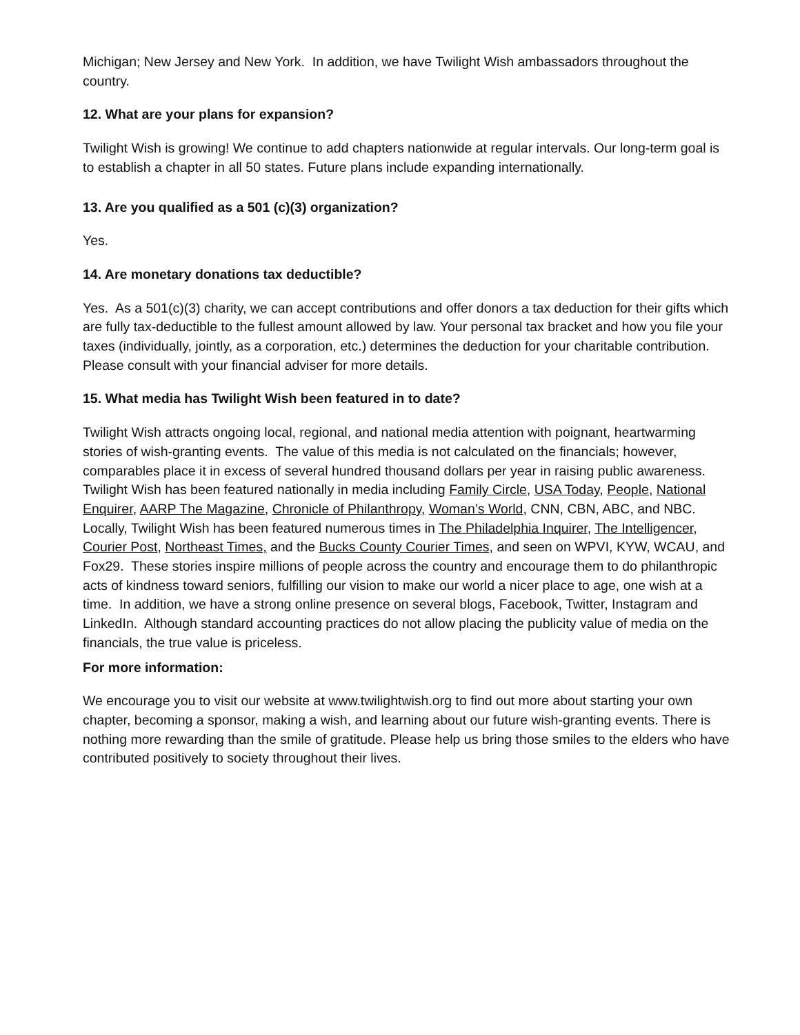Michigan; New Jersey and New York. In addition, we have Twilight Wish ambassadors throughout the country.
12. What are your plans for expansion?
Twilight Wish is growing! We continue to add chapters nationwide at regular intervals. Our long-term goal is to establish a chapter in all 50 states. Future plans include expanding internationally.
13. Are you qualified as a 501 (c)(3) organization?
Yes.
14. Are monetary donations tax deductible?
Yes. As a 501(c)(3) charity, we can accept contributions and offer donors a tax deduction for their gifts which are fully tax-deductible to the fullest amount allowed by law. Your personal tax bracket and how you file your taxes (individually, jointly, as a corporation, etc.) determines the deduction for your charitable contribution. Please consult with your financial adviser for more details.
15. What media has Twilight Wish been featured in to date?
Twilight Wish attracts ongoing local, regional, and national media attention with poignant, heartwarming stories of wish-granting events. The value of this media is not calculated on the financials; however, comparables place it in excess of several hundred thousand dollars per year in raising public awareness. Twilight Wish has been featured nationally in media including Family Circle, USA Today, People, National Enquirer, AARP The Magazine, Chronicle of Philanthropy, Woman’s World, CNN, CBN, ABC, and NBC. Locally, Twilight Wish has been featured numerous times in The Philadelphia Inquirer, The Intelligencer, Courier Post, Northeast Times, and the Bucks County Courier Times, and seen on WPVI, KYW, WCAU, and Fox29. These stories inspire millions of people across the country and encourage them to do philanthropic acts of kindness toward seniors, fulfilling our vision to make our world a nicer place to age, one wish at a time. In addition, we have a strong online presence on several blogs, Facebook, Twitter, Instagram and LinkedIn. Although standard accounting practices do not allow placing the publicity value of media on the financials, the true value is priceless.
For more information:
We encourage you to visit our website at www.twilightwish.org to find out more about starting your own chapter, becoming a sponsor, making a wish, and learning about our future wish-granting events. There is nothing more rewarding than the smile of gratitude. Please help us bring those smiles to the elders who have contributed positively to society throughout their lives.